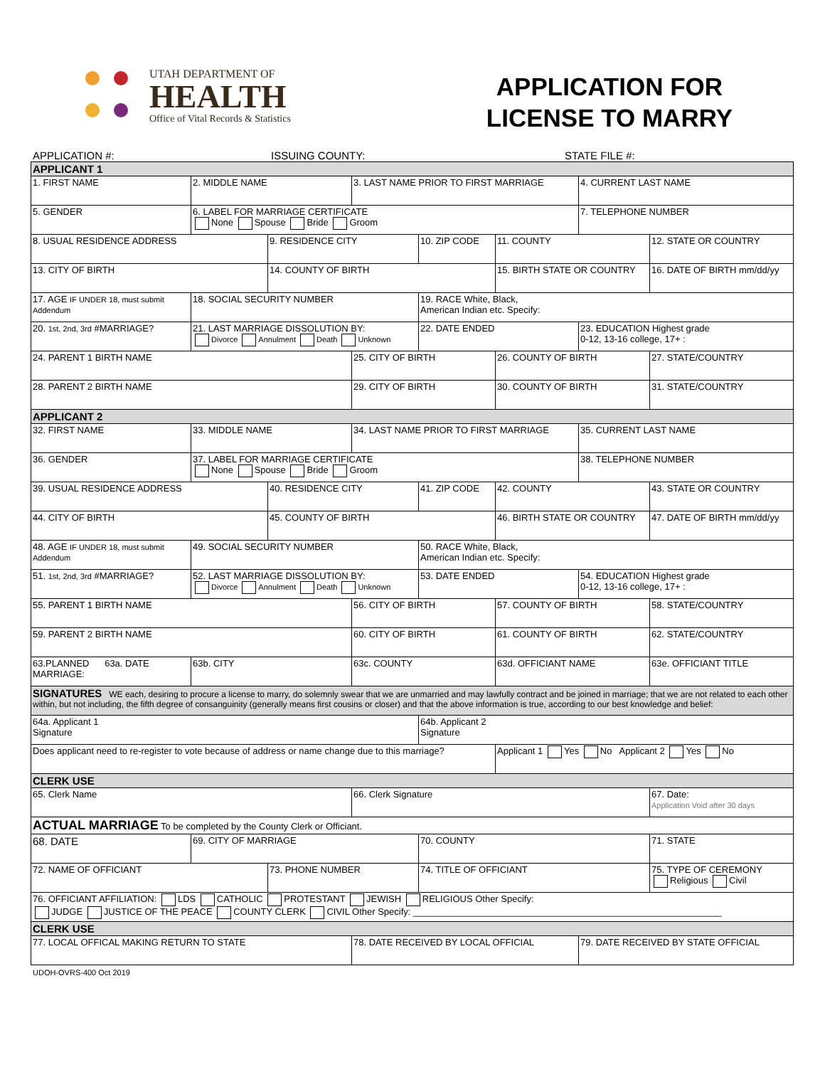UTAH DEPARTMENT OF
HEALTH
Office of Vital Records & Statistics
APPLICATION FOR
LICENSE TO MARRY
APPLICATION #: ISSUING COUNTY: STATE FILE #:
| APPLICANT 1 | | | | | | | |
| 1. FIRST NAME | 2. MIDDLE NAME | | 3. LAST NAME PRIOR TO FIRST MARRIAGE | | | 4. CURRENT LAST NAME | |
| 5. GENDER | 6. LABEL FOR MARRIAGE CERTIFICATE None Spouse Bride Groom | | | | | 7. TELEPHONE NUMBER | |
| 8. USUAL RESIDENCE ADDRESS | | 9. RESIDENCE CITY | | 10. ZIP CODE | 11. COUNTY | | 12. STATE OR COUNTRY |
| 13. CITY OF BIRTH | | 14. COUNTY OF BIRTH | | | 15. BIRTH STATE OR COUNTRY | | 16. DATE OF BIRTH mm/dd/yy |
| 17. AGE IF UNDER 18, must submit Addendum | 18. SOCIAL SECURITY NUMBER | | | 19. RACE White, Black, American Indian etc. Specify: | | | |
| 20. 1st, 2nd, 3rd #MARRIAGE? | 21. LAST MARRIAGE DISSOLUTION BY: Divorce Annulment Death Unknown | | | 22. DATE ENDED | | 23. EDUCATION Highest grade 0-12, 13-16 college, 17+ : | |
| 24. PARENT 1 BIRTH NAME | | | 25. CITY OF BIRTH | | 26. COUNTY OF BIRTH | | 27. STATE/COUNTRY |
| 28. PARENT 2 BIRTH NAME | | | 29. CITY OF BIRTH | | 30. COUNTY OF BIRTH | | 31. STATE/COUNTRY |
| APPLICANT 2 | | | | | | | |
| 32. FIRST NAME | 33. MIDDLE NAME | | 34. LAST NAME PRIOR TO FIRST MARRIAGE | | | 35. CURRENT LAST NAME | |
| 36. GENDER | 37. LABEL FOR MARRIAGE CERTIFICATE None Spouse Bride Groom | | | | | 38. TELEPHONE NUMBER | |
| 39. USUAL RESIDENCE ADDRESS | | 40. RESIDENCE CITY | | 41. ZIP CODE | 42. COUNTY | | 43. STATE OR COUNTRY |
| 44. CITY OF BIRTH | | 45. COUNTY OF BIRTH | | | 46. BIRTH STATE OR COUNTRY | | 47. DATE OF BIRTH mm/dd/yy |
| 48. AGE IF UNDER 18, must submit Addendum | 49. SOCIAL SECURITY NUMBER | | | 50. RACE White, Black, American Indian etc. Specify: | | | |
| 51. 1st, 2nd, 3rd #MARRIAGE? | 52. LAST MARRIAGE DISSOLUTION BY: Divorce Annulment Death Unknown | | | 53. DATE ENDED | | 54. EDUCATION Highest grade 0-12, 13-16 college, 17+ : | |
| 55. PARENT 1 BIRTH NAME | | | 56. CITY OF BIRTH | | 57. COUNTY OF BIRTH | | 58. STATE/COUNTRY |
| 59. PARENT 2 BIRTH NAME | | | 60. CITY OF BIRTH | | 61. COUNTY OF BIRTH | | 62. STATE/COUNTRY |
| 63.PLANNED 63a. DATE MARRIAGE: | 63b. CITY | | 63c. COUNTY | | 63d. OFFICIANT NAME | | 63e. OFFICIANT TITLE |
| SIGNATURES WE each, desiring to procure a license to marry, do solemnly swear that we are unmarried and may lawfully contract and be joined in marriage; that we are not related to each other within, but not including, the fifth degree of consanguinity (generally means first cousins or closer) and that the above information is true, according to our best knowledge and belief: | | | | | | | |
| 64a. Applicant 1 Signature | | | | 64b. Applicant 2 Signature | | | |
| Does applicant need to re-register to vote because of address or name change due to this marriage? | | | | | Applicant 1 Yes No Applicant 2 Yes No | | |
| CLERK USE | | | | | | | |
| 65. Clerk Name | | | 66. Clerk Signature | | | | 67. Date: Application Void after 30 days |
| ACTUAL MARRIAGE To be completed by the County Clerk or Officiant. | | | | | | | |
| 68. DATE | 69. CITY OF MARRIAGE | | | 70. COUNTY | | | 71. STATE |
| 72. NAME OF OFFICIANT | | 73. PHONE NUMBER | | 74. TITLE OF OFFICIANT | | | 75. TYPE OF CEREMONY Religious Civil |
| 76. OFFICIANT AFFILIATION: LDS CATHOLIC PROTESTANT JEWISH RELIGIOUS Other Specify: JUDGE JUSTICE OF THE PEACE COUNTY CLERK CIVIL Other Specify: ____________________________________________________________ | | | | | | | |
| CLERK USE | | | | | | | |
| 77. LOCAL OFFICAL MAKING RETURN TO STATE | | | 78. DATE RECEIVED BY LOCAL OFFICIAL | | | 79. DATE RECEIVED BY STATE OFFICIAL | |
UDOH-OVRS-400 Oct 2019